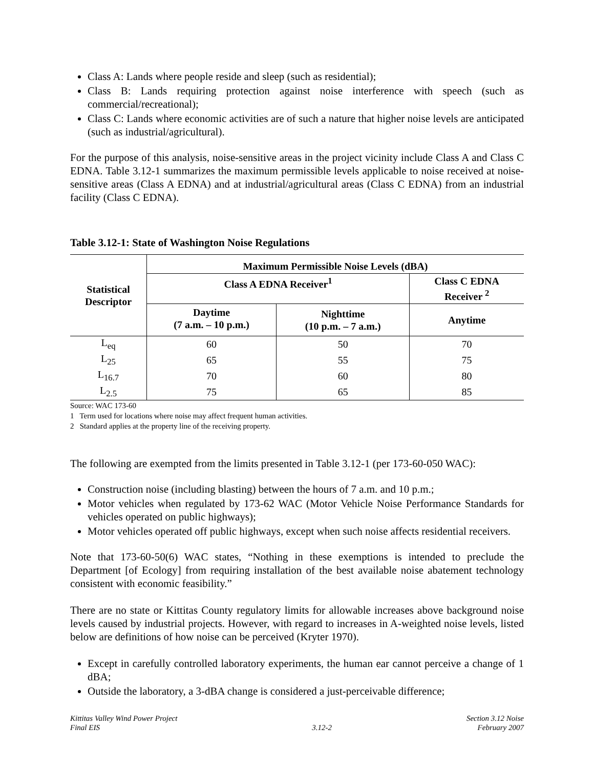Class A: Lands where people reside and sleep (such as residential);
Class B: Lands requiring protection against noise interference with speech (such as commercial/recreational);
Class C: Lands where economic activities are of such a nature that higher noise levels are anticipated (such as industrial/agricultural).
For the purpose of this analysis, noise-sensitive areas in the project vicinity include Class A and Class C EDNA. Table 3.12-1 summarizes the maximum permissible levels applicable to noise received at noise-sensitive areas (Class A EDNA) and at industrial/agricultural areas (Class C EDNA) from an industrial facility (Class C EDNA).
Table 3.12-1: State of Washington Noise Regulations
| Statistical Descriptor | Maximum Permissible Noise Levels (dBA) | | |
| --- | --- | --- | --- |
| | Class A EDNA Receiver<sup>1</sup> | | Class C EDNA Receiver <sup>2</sup> |
| | Daytime (7 a.m. – 10 p.m.) | Nighttime (10 p.m. – 7 a.m.) | Anytime |
| L<sub>eq</sub> | 60 | 50 | 70 |
| L<sub>25</sub> | 65 | 55 | 75 |
| L<sub>16.7</sub> | 70 | 60 | 80 |
| L<sub>2.5</sub> | 75 | 65 | 85 |
Source: WAC 173-60
1 Term used for locations where noise may affect frequent human activities.
2 Standard applies at the property line of the receiving property.
The following are exempted from the limits presented in Table 3.12-1 (per 173-60-050 WAC):
Construction noise (including blasting) between the hours of 7 a.m. and 10 p.m.;
Motor vehicles when regulated by 173-62 WAC (Motor Vehicle Noise Performance Standards for vehicles operated on public highways);
Motor vehicles operated off public highways, except when such noise affects residential receivers.
Note that 173-60-50(6) WAC states, “Nothing in these exemptions is intended to preclude the Department [of Ecology] from requiring installation of the best available noise abatement technology consistent with economic feasibility.”
There are no state or Kittitas County regulatory limits for allowable increases above background noise levels caused by industrial projects. However, with regard to increases in A-weighted noise levels, listed below are definitions of how noise can be perceived (Kryter 1970).
Except in carefully controlled laboratory experiments, the human ear cannot perceive a change of 1 dBA;
Outside the laboratory, a 3-dBA change is considered a just-perceivable difference;
Kittitas Valley Wind Power Project
Final EIS
3.12-2 Section 3.12 Noise
February 2007